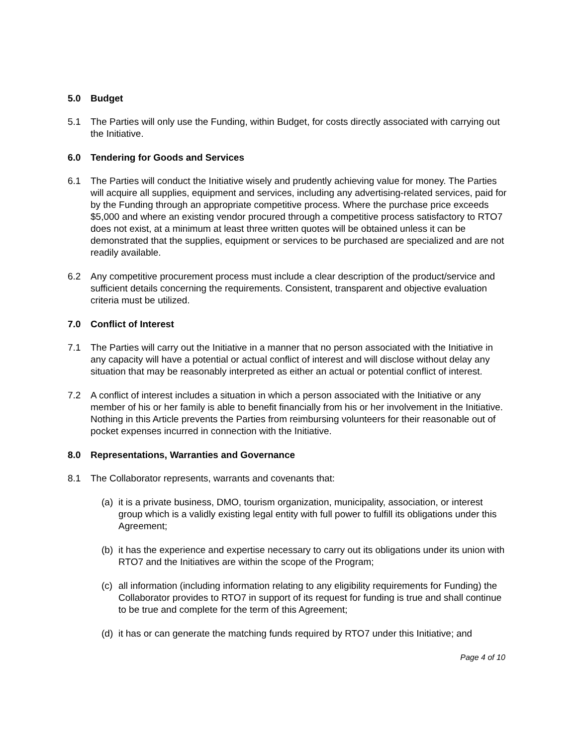5.0 Budget
5.1 The Parties will only use the Funding, within Budget, for costs directly associated with carrying out the Initiative.
6.0 Tendering for Goods and Services
6.1 The Parties will conduct the Initiative wisely and prudently achieving value for money. The Parties will acquire all supplies, equipment and services, including any advertising-related services, paid for by the Funding through an appropriate competitive process. Where the purchase price exceeds $5,000 and where an existing vendor procured through a competitive process satisfactory to RTO7 does not exist, at a minimum at least three written quotes will be obtained unless it can be demonstrated that the supplies, equipment or services to be purchased are specialized and are not readily available.
6.2 Any competitive procurement process must include a clear description of the product/service and sufficient details concerning the requirements. Consistent, transparent and objective evaluation criteria must be utilized.
7.0 Conflict of Interest
7.1 The Parties will carry out the Initiative in a manner that no person associated with the Initiative in any capacity will have a potential or actual conflict of interest and will disclose without delay any situation that may be reasonably interpreted as either an actual or potential conflict of interest.
7.2 A conflict of interest includes a situation in which a person associated with the Initiative or any member of his or her family is able to benefit financially from his or her involvement in the Initiative. Nothing in this Article prevents the Parties from reimbursing volunteers for their reasonable out of pocket expenses incurred in connection with the Initiative.
8.0 Representations, Warranties and Governance
8.1 The Collaborator represents, warrants and covenants that:
(a)
it is a private business, DMO, tourism organization, municipality, association, or interest group which is a validly existing legal entity with full power to fulfill its obligations under this Agreement;
(b)
it has the experience and expertise necessary to carry out its obligations under its union with RTO7 and the Initiatives are within the scope of the Program;
(c)
all information (including information relating to any eligibility requirements for Funding) the Collaborator provides to RTO7 in support of its request for funding is true and shall continue to be true and complete for the term of this Agreement;
(d)
it has or can generate the matching funds required by RTO7 under this Initiative; and
Page 4 of 10